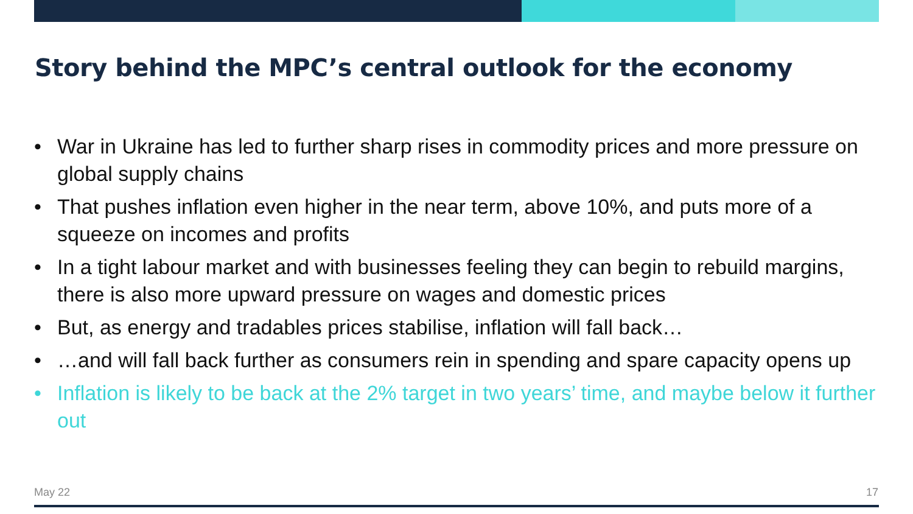Story behind the MPC’s central outlook for the economy
• War in Ukraine has led to further sharp rises in commodity prices and more pressure on global supply chains
• That pushes inflation even higher in the near term, above 10%, and puts more of a squeeze on incomes and profits
• In a tight labour market and with businesses feeling they can begin to rebuild margins, there is also more upward pressure on wages and domestic prices
• But, as energy and tradables prices stabilise, inflation will fall back…
• …and will fall back further as consumers rein in spending and spare capacity opens up
• Inflation is likely to be back at the 2% target in two years’ time, and maybe below it further out
May 22 17